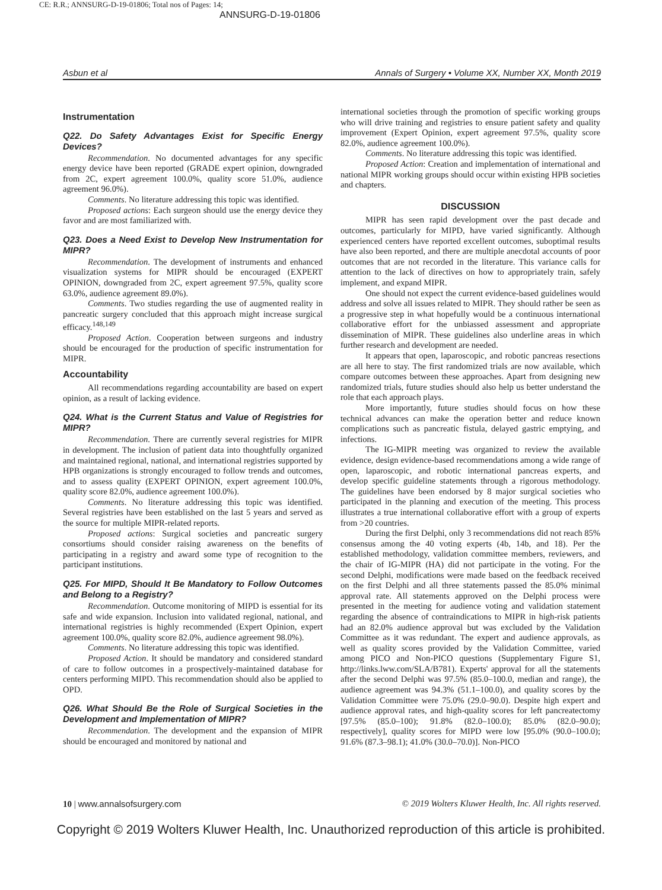CE: R.R.; ANNSURG-D-19-01806; Total nos of Pages: 14;
ANNSURG-D-19-01806
Asbun et al Annals of Surgery • Volume XX, Number XX, Month 2019
Instrumentation
Q22. Do Safety Advantages Exist for Specific Energy Devices?
Recommendation. No documented advantages for any specific energy device have been reported (GRADE expert opinion, downgraded from 2C, expert agreement 100.0%, quality score 51.0%, audience agreement 96.0%).
Comments. No literature addressing this topic was identified.
Proposed actions: Each surgeon should use the energy device they favor and are most familiarized with.
Q23. Does a Need Exist to Develop New Instrumentation for MIPR?
Recommendation. The development of instruments and enhanced visualization systems for MIPR should be encouraged (EXPERT OPINION, downgraded from 2C, expert agreement 97.5%, quality score 63.0%, audience agreement 89.0%).
Comments. Two studies regarding the use of augmented reality in pancreatic surgery concluded that this approach might increase surgical efficacy.<sup>148,149</sup>
Proposed Action. Cooperation between surgeons and industry should be encouraged for the production of specific instrumentation for MIPR.
Accountability
All recommendations regarding accountability are based on expert opinion, as a result of lacking evidence.
Q24. What is the Current Status and Value of Registries for MIPR?
Recommendation. There are currently several registries for MIPR in development. The inclusion of patient data into thoughtfully organized and maintained regional, national, and international registries supported by HPB organizations is strongly encouraged to follow trends and outcomes, and to assess quality (EXPERT OPINION, expert agreement 100.0%, quality score 82.0%, audience agreement 100.0%).
Comments. No literature addressing this topic was identified. Several registries have been established on the last 5 years and served as the source for multiple MIPR-related reports.
Proposed actions: Surgical societies and pancreatic surgery consortiums should consider raising awareness on the benefits of participating in a registry and award some type of recognition to the participant institutions.
Q25. For MIPD, Should It Be Mandatory to Follow Outcomes and Belong to a Registry?
Recommendation. Outcome monitoring of MIPD is essential for its safe and wide expansion. Inclusion into validated regional, national, and international registries is highly recommended (Expert Opinion, expert agreement 100.0%, quality score 82.0%, audience agreement 98.0%).
Comments. No literature addressing this topic was identified.
Proposed Action. It should be mandatory and considered standard of care to follow outcomes in a prospectively-maintained database for centers performing MIPD. This recommendation should also be applied to OPD.
Q26. What Should Be the Role of Surgical Societies in the Development and Implementation of MIPR?
Recommendation. The development and the expansion of MIPR should be encouraged and monitored by national and
international societies through the promotion of specific working groups who will drive training and registries to ensure patient safety and quality improvement (Expert Opinion, expert agreement 97.5%, quality score 82.0%, audience agreement 100.0%).
Comments. No literature addressing this topic was identified.
Proposed Action: Creation and implementation of international and national MIPR working groups should occur within existing HPB societies and chapters.
DISCUSSION
MIPR has seen rapid development over the past decade and outcomes, particularly for MIPD, have varied significantly. Although experienced centers have reported excellent outcomes, suboptimal results have also been reported, and there are multiple anecdotal accounts of poor outcomes that are not recorded in the literature. This variance calls for attention to the lack of directives on how to appropriately train, safely implement, and expand MIPR.
One should not expect the current evidence-based guidelines would address and solve all issues related to MIPR. They should rather be seen as a progressive step in what hopefully would be a continuous international collaborative effort for the unbiassed assessment and appropriate dissemination of MIPR. These guidelines also underline areas in which further research and development are needed.
It appears that open, laparoscopic, and robotic pancreas resections are all here to stay. The first randomized trials are now available, which compare outcomes between these approaches. Apart from designing new randomized trials, future studies should also help us better understand the role that each approach plays.
More importantly, future studies should focus on how these technical advances can make the operation better and reduce known complications such as pancreatic fistula, delayed gastric emptying, and infections.
The IG-MIPR meeting was organized to review the available evidence, design evidence-based recommendations among a wide range of open, laparoscopic, and robotic international pancreas experts, and develop specific guideline statements through a rigorous methodology. The guidelines have been endorsed by 8 major surgical societies who participated in the planning and execution of the meeting. This process illustrates a true international collaborative effort with a group of experts from >20 countries.
During the first Delphi, only 3 recommendations did not reach 85% consensus among the 40 voting experts (4b, 14b, and 18). Per the established methodology, validation committee members, reviewers, and the chair of IG-MIPR (HA) did not participate in the voting. For the second Delphi, modifications were made based on the feedback received on the first Delphi and all three statements passed the 85.0% minimal approval rate. All statements approved on the Delphi process were presented in the meeting for audience voting and validation statement regarding the absence of contraindications to MIPR in high-risk patients had an 82.0% audience approval but was excluded by the Validation Committee as it was redundant. The expert and audience approvals, as well as quality scores provided by the Validation Committee, varied among PICO and Non-PICO questions (Supplementary Figure S1, http://links.lww.com/SLA/B781). Experts' approval for all the statements after the second Delphi was 97.5% (85.0–100.0, median and range), the audience agreement was 94.3% (51.1–100.0), and quality scores by the Validation Committee were 75.0% (29.0–90.0). Despite high expert and audience approval rates, and high-quality scores for left pancreatectomy [97.5% (85.0–100); 91.8% (82.0–100.0); 85.0% (82.0–90.0); respectively], quality scores for MIPD were low [95.0% (90.0–100.0); 91.6% (87.3–98.1); 41.0% (30.0–70.0)]. Non-PICO
10 | www.annalsofsurgery.com © 2019 Wolters Kluwer Health, Inc. All rights reserved.
Copyright © 2019 Wolters Kluwer Health, Inc. Unauthorized reproduction of this article is prohibited.